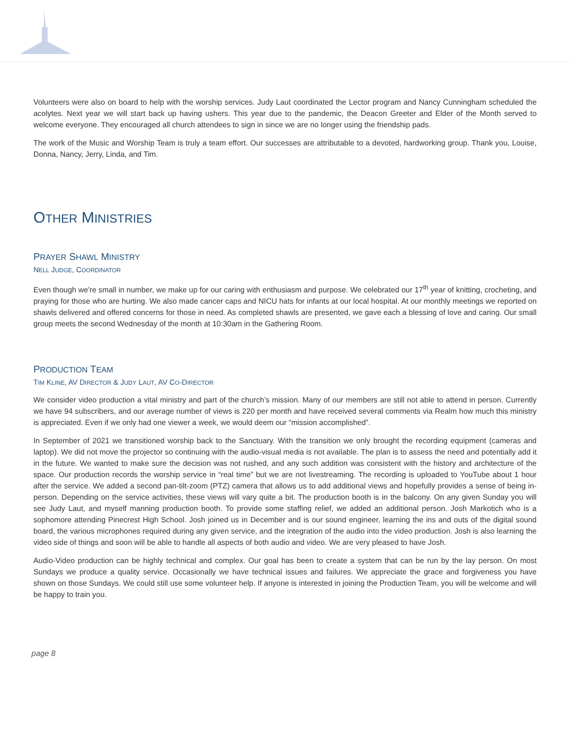Volunteers were also on board to help with the worship services. Judy Laut coordinated the Lector program and Nancy Cunningham scheduled the acolytes. Next year we will start back up having ushers. This year due to the pandemic, the Deacon Greeter and Elder of the Month served to welcome everyone. They encouraged all church attendees to sign in since we are no longer using the friendship pads.
The work of the Music and Worship Team is truly a team effort. Our successes are attributable to a devoted, hardworking group. Thank you, Louise, Donna, Nancy, Jerry, Linda, and Tim.
OTHER MINISTRIES
PRAYER SHAWL MINISTRY
NELL JUDGE, COORDINATOR
Even though we're small in number, we make up for our caring with enthusiasm and purpose. We celebrated our 17<sup>th</sup> year of knitting, crocheting, and praying for those who are hurting. We also made cancer caps and NICU hats for infants at our local hospital. At our monthly meetings we reported on shawls delivered and offered concerns for those in need. As completed shawls are presented, we gave each a blessing of love and caring. Our small group meets the second Wednesday of the month at 10:30am in the Gathering Room.
PRODUCTION TEAM
TIM KLINE, AV DIRECTOR & JUDY LAUT, AV CO-DIRECTOR
We consider video production a vital ministry and part of the church’s mission. Many of our members are still not able to attend in person. Currently we have 94 subscribers, and our average number of views is 220 per month and have received several comments via Realm how much this ministry is appreciated. Even if we only had one viewer a week, we would deem our “mission accomplished”.
In September of 2021 we transitioned worship back to the Sanctuary. With the transition we only brought the recording equipment (cameras and laptop). We did not move the projector so continuing with the audio-visual media is not available. The plan is to assess the need and potentially add it in the future. We wanted to make sure the decision was not rushed, and any such addition was consistent with the history and architecture of the space. Our production records the worship service in “real time” but we are not livestreaming. The recording is uploaded to YouTube about 1 hour after the service. We added a second pan-tilt-zoom (PTZ) camera that allows us to add additional views and hopefully provides a sense of being in-person. Depending on the service activities, these views will vary quite a bit. The production booth is in the balcony. On any given Sunday you will see Judy Laut, and myself manning production booth. To provide some staffing relief, we added an additional person. Josh Markotich who is a sophomore attending Pinecrest High School. Josh joined us in December and is our sound engineer, learning the ins and outs of the digital sound board, the various microphones required during any given service, and the integration of the audio into the video production. Josh is also learning the video side of things and soon will be able to handle all aspects of both audio and video. We are very pleased to have Josh.
Audio-Video production can be highly technical and complex. Our goal has been to create a system that can be run by the lay person. On most Sundays we produce a quality service. Occasionally we have technical issues and failures. We appreciate the grace and forgiveness you have shown on those Sundays. We could still use some volunteer help. If anyone is interested in joining the Production Team, you will be welcome and will be happy to train you.
page 8